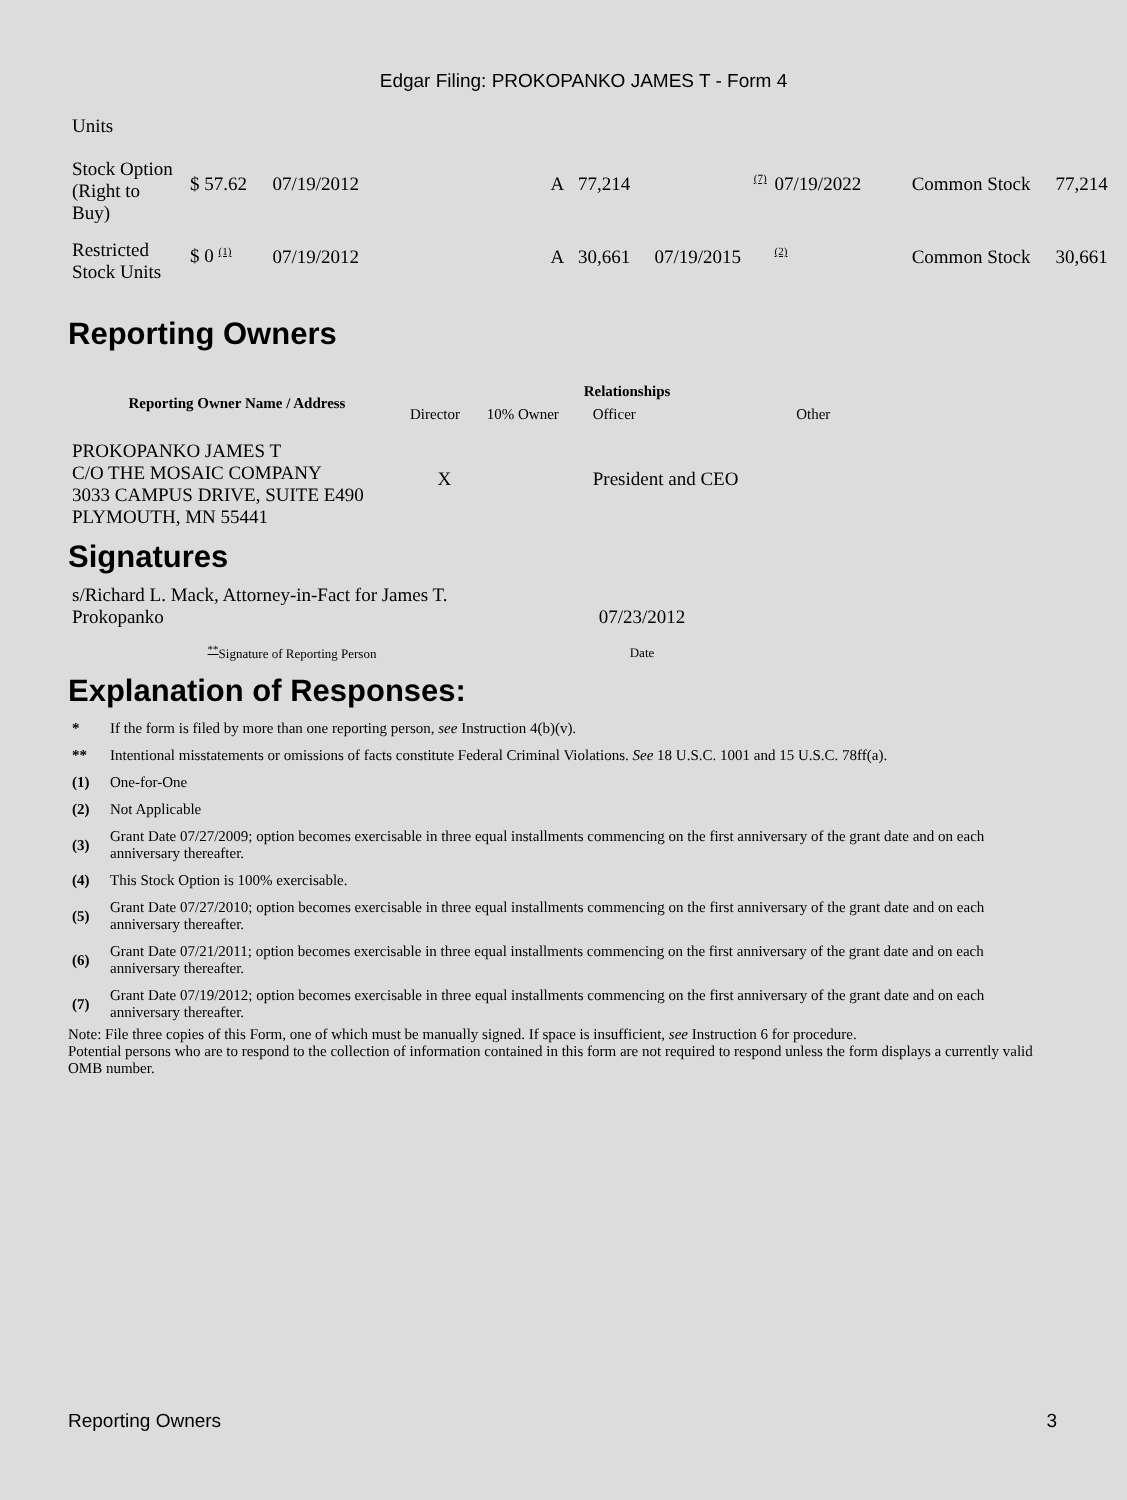Edgar Filing: PROKOPANKO JAMES T - Form 4
| Units | | | | | | | | | |
| Stock Option (Right to Buy) | $ 57.62 | 07/19/2012 | | A | 77,214 | <sup>(7)</sup> | 07/19/2022 | Common Stock | 77,214 |
| Restricted Stock Units | $ 0 <sup>(1)</sup> | 07/19/2012 | | A | 30,661 | 07/19/2015 | <sup>(2)</sup> | Common Stock | 30,661 |
Reporting Owners
| Reporting Owner Name / Address | Relationships | | | |
| --- | --- | --- | --- | --- |
| | Director | 10% Owner | Officer | Other |
| PROKOPANKO JAMES T C/O THE MOSAIC COMPANY 3033 CAMPUS DRIVE, SUITE E490 PLYMOUTH, MN 55441 | X | | President and CEO | |
Signatures
| s/Richard L. Mack, Attorney-in-Fact for James T. Prokopanko | 07/23/2012 |
| <sup>**</sup> Signature of Reporting Person | Date |
Explanation of Responses:
| * | If the form is filed by more than one reporting person, see Instruction 4(b)(v). |
| ** | Intentional misstatements or omissions of facts constitute Federal Criminal Violations. See 18 U.S.C. 1001 and 15 U.S.C. 78ff(a). |
| (1) | One-for-One |
| (2) | Not Applicable |
| (3) | Grant Date 07/27/2009; option becomes exercisable in three equal installments commencing on the first anniversary of the grant date and on each anniversary thereafter. |
| (4) | This Stock Option is 100% exercisable. |
| (5) | Grant Date 07/27/2010; option becomes exercisable in three equal installments commencing on the first anniversary of the grant date and on each anniversary thereafter. |
| (6) | Grant Date 07/21/2011; option becomes exercisable in three equal installments commencing on the first anniversary of the grant date and on each anniversary thereafter. |
| (7) | Grant Date 07/19/2012; option becomes exercisable in three equal installments commencing on the first anniversary of the grant date and on each anniversary thereafter. |
Note: File three copies of this Form, one of which must be manually signed. If space is insufficient, see Instruction 6 for procedure.
Potential persons who are to respond to the collection of information contained in this form are not required to respond unless the form displays a currently valid OMB number.
Reporting Owners 3